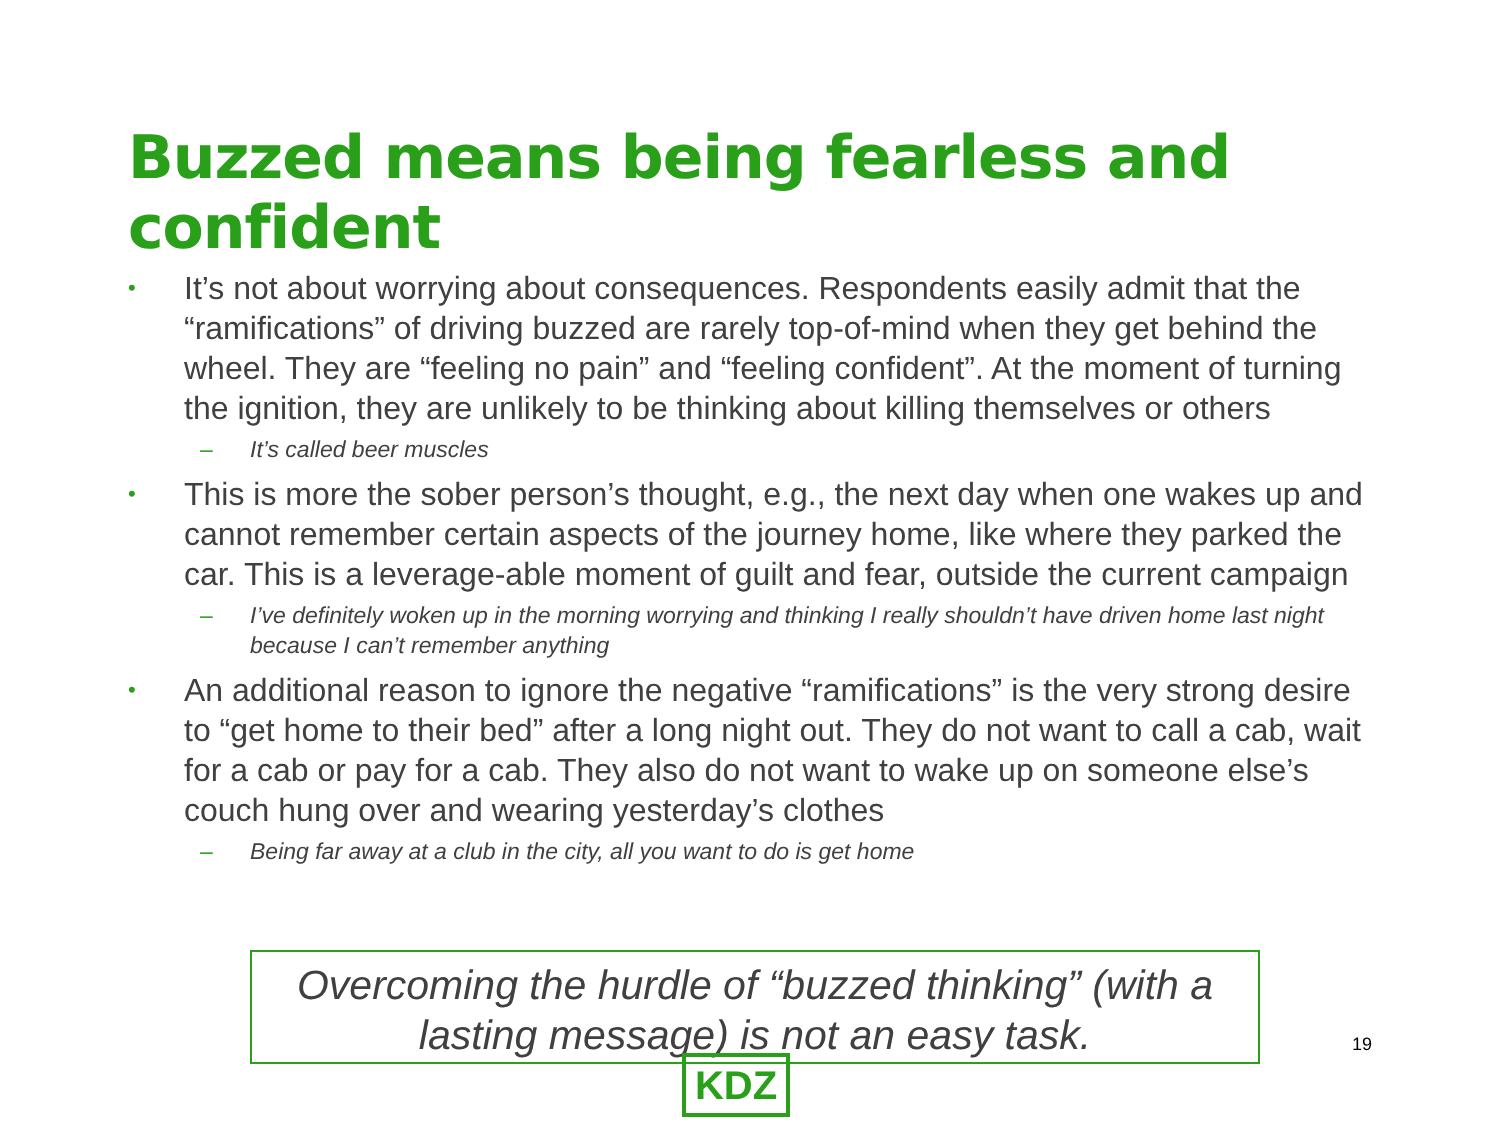Buzzed means being fearless and confident
•
It’s not about worrying about consequences. Respondents easily admit that the “ramifications” of driving buzzed are rarely top-of-mind when they get behind the wheel. They are “feeling no pain” and “feeling confident”. At the moment of turning the ignition, they are unlikely to be thinking about killing themselves or others
– It’s called beer muscles
•
This is more the sober person’s thought, e.g., the next day when one wakes up and cannot remember certain aspects of the journey home, like where they parked the car. This is a leverage-able moment of guilt and fear, outside the current campaign
– I’ve definitely woken up in the morning worrying and thinking I really shouldn’t have driven home last night because I can’t remember anything
•
An additional reason to ignore the negative “ramifications” is the very strong desire to “get home to their bed” after a long night out. They do not want to call a cab, wait for a cab or pay for a cab. They also do not want to wake up on someone else’s couch hung over and wearing yesterday’s clothes
– Being far away at a club in the city, all you want to do is get home
Overcoming the hurdle of “buzzed thinking” (with a lasting message) is not an easy task.
19
KDZ